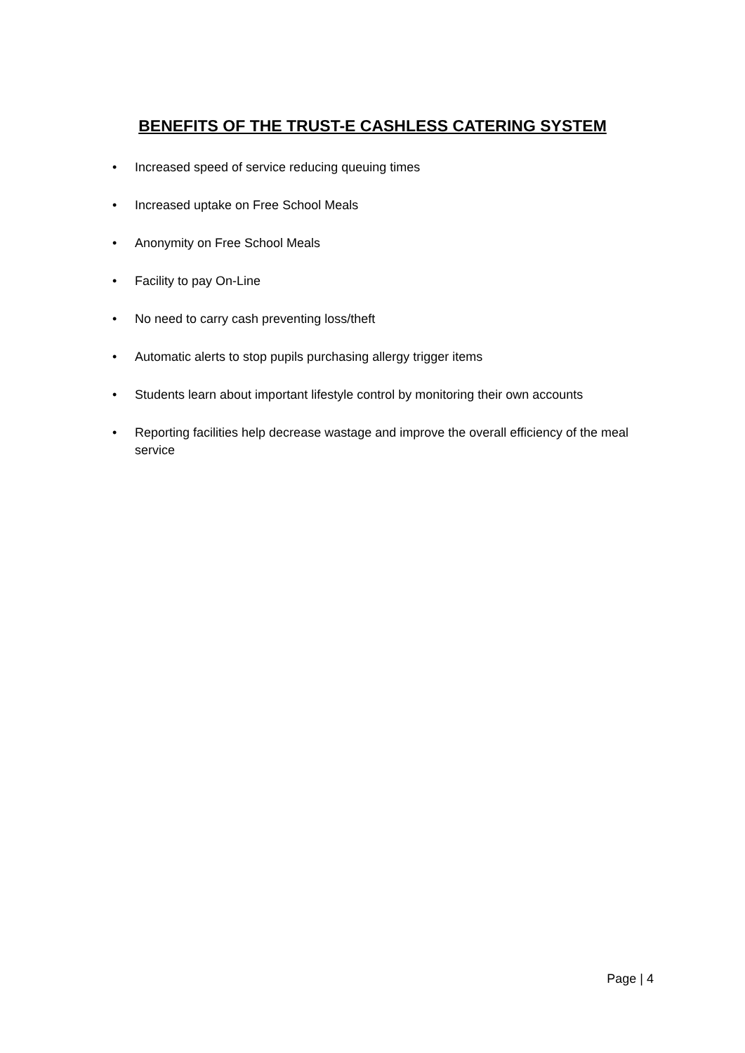BENEFITS OF THE TRUST-E CASHLESS CATERING SYSTEM
• Increased speed of service reducing queuing times
• Increased uptake on Free School Meals
• Anonymity on Free School Meals
• Facility to pay On-Line
• No need to carry cash preventing loss/theft
• Automatic alerts to stop pupils purchasing allergy trigger items
• Students learn about important lifestyle control by monitoring their own accounts
• Reporting facilities help decrease wastage and improve the overall efficiency of the meal service
Page | 4